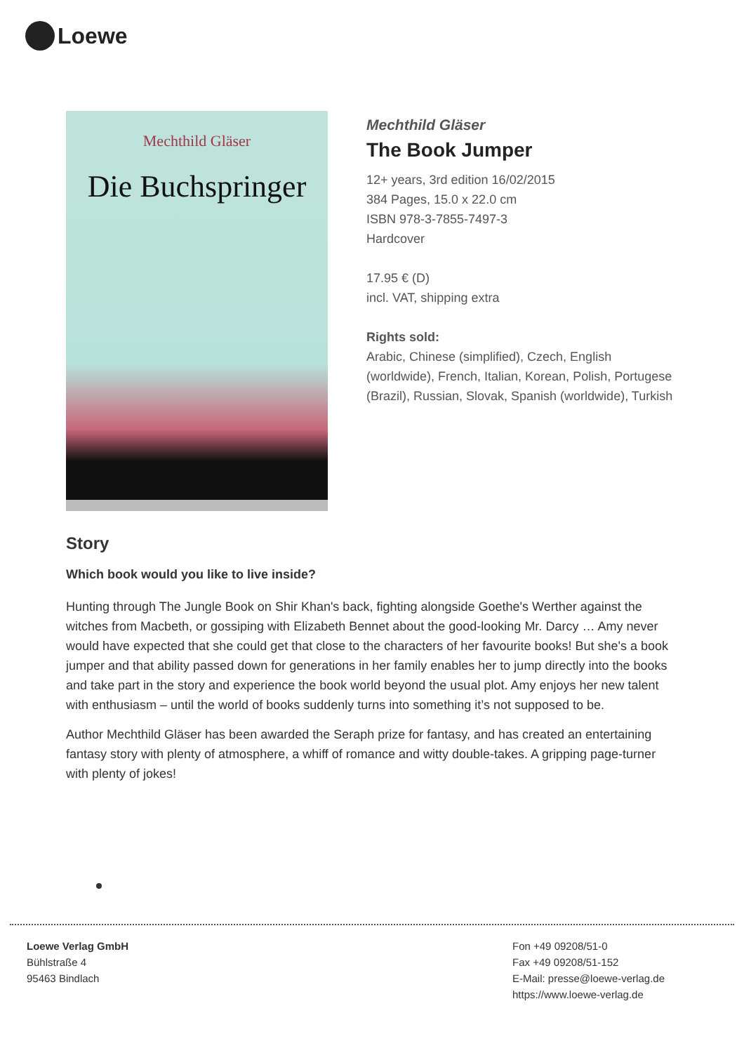Loewe
Mechthild Gläser
Die Buchspringer
Mechthild Gläser
The Book Jumper
12+ years, 3rd edition 16/02/2015
384 Pages, 15.0 x 22.0 cm
ISBN 978-3-7855-7497-3
Hardcover
17.95 € (D)
incl. VAT, shipping extra
Rights sold:
Arabic, Chinese (simplified), Czech, English (worldwide), French, Italian, Korean, Polish, Portugese (Brazil), Russian, Slovak, Spanish (worldwide), Turkish
Story
Which book would you like to live inside?
Hunting through The Jungle Book on Shir Khan's back, fighting alongside Goethe's Werther against the witches from Macbeth, or gossiping with Elizabeth Bennet about the good-looking Mr. Darcy … Amy never would have expected that she could get that close to the characters of her favourite books! But she's a book jumper and that ability passed down for generations in her family enables her to jump directly into the books and take part in the story and experience the book world beyond the usual plot. Amy enjoys her new talent with enthusiasm – until the world of books suddenly turns into something it’s not supposed to be.
Author Mechthild Gläser has been awarded the Seraph prize for fantasy, and has created an entertaining fantasy story with plenty of atmosphere, a whiff of romance and witty double-takes. A gripping page-turner with plenty of jokes!
Loewe Verlag GmbH
Bühlstraße 4
95463 Bindlach
Fon +49 09208/51-0
Fax +49 09208/51-152
E-Mail: presse@loewe-verlag.de
https://www.loewe-verlag.de